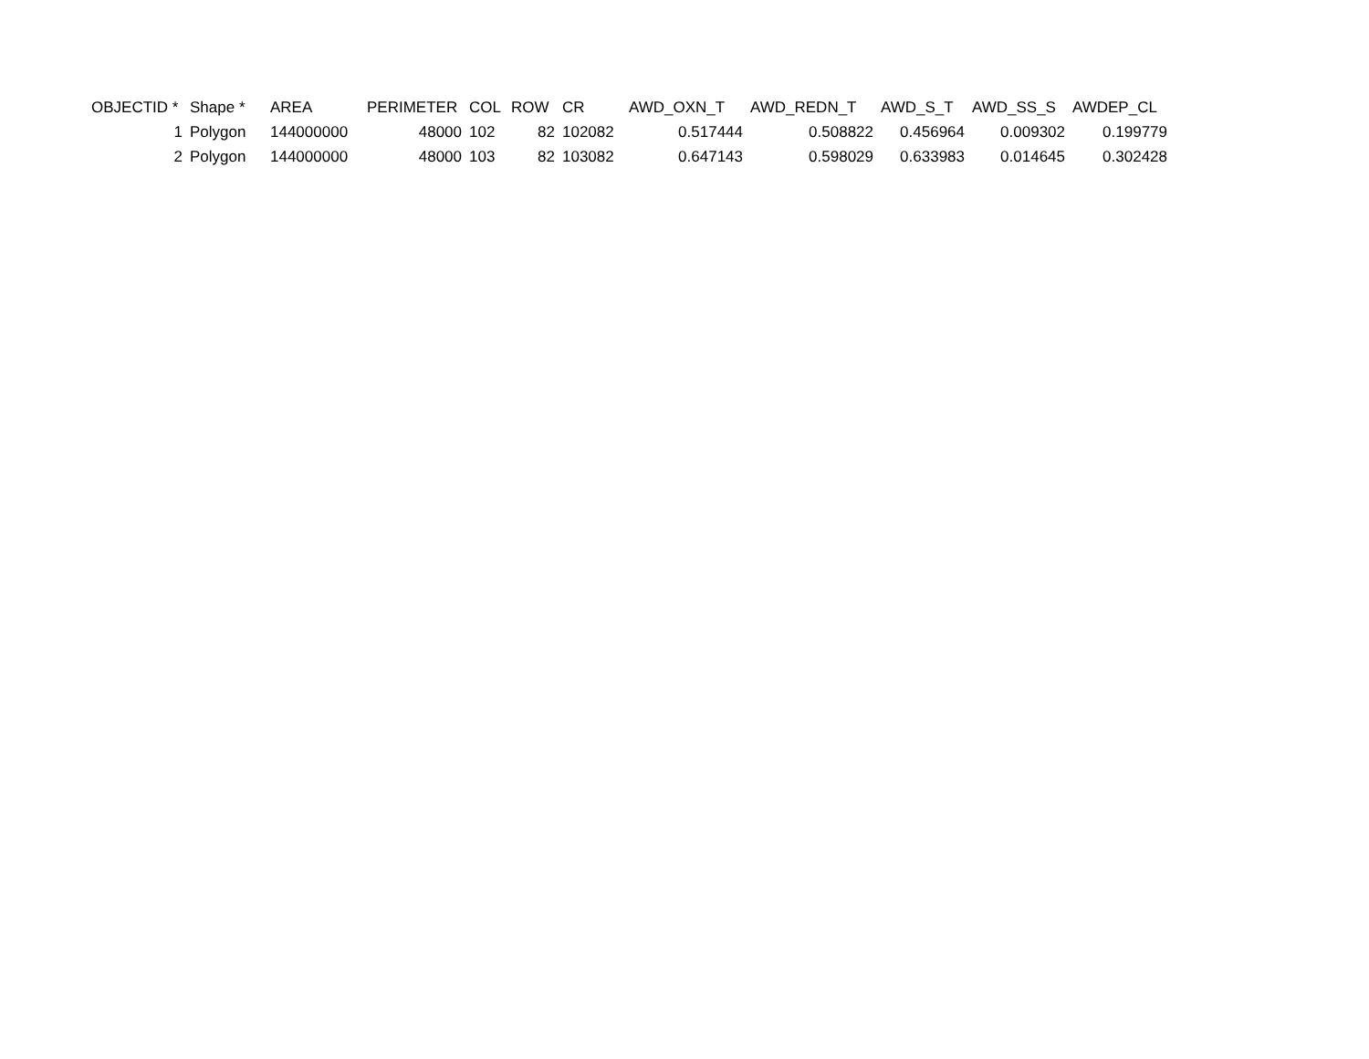| OBJECTID * | Shape * | AREA | PERIMETER | COL | ROW | CR | AWD_OXN_T | AWD_REDN_T | AWD_S_T | AWD_SS_S | AWDEP_CL |
| --- | --- | --- | --- | --- | --- | --- | --- | --- | --- | --- | --- |
| 1 | Polygon | 144000000 | 48000 | 102 | 82 | 102082 | 0.517444 | 0.508822 | 0.456964 | 0.009302 | 0.199779 |
| 2 | Polygon | 144000000 | 48000 | 103 | 82 | 103082 | 0.647143 | 0.598029 | 0.633983 | 0.014645 | 0.302428 |